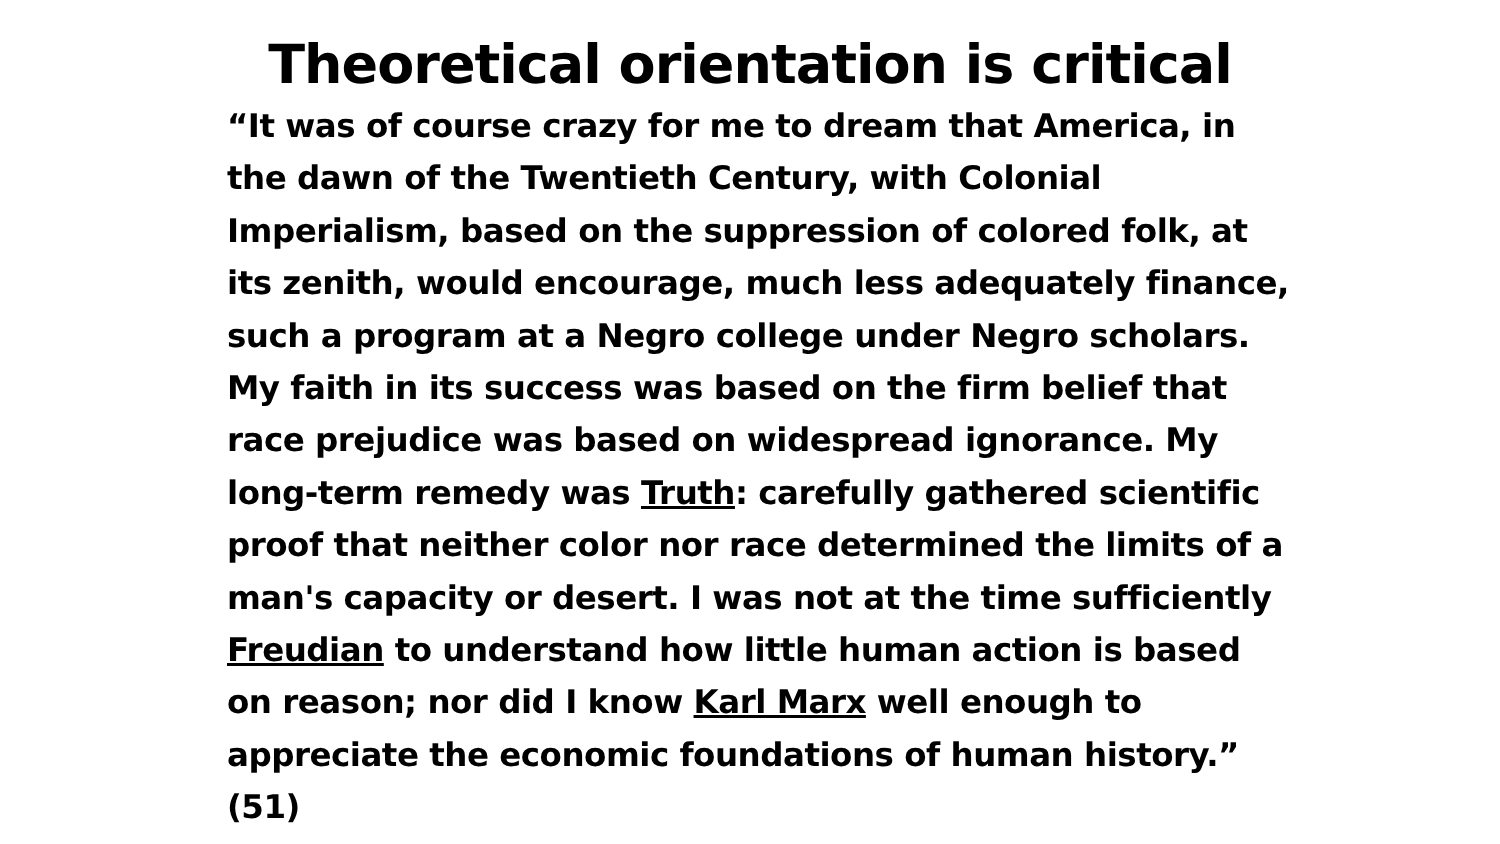Theoretical orientation is critical
“It was of course crazy for me to dream that America, in
the dawn of the Twentieth Century, with Colonial
Imperialism, based on the suppression of colored folk, at
its zenith, would encourage, much less adequately finance,
such a program at a Negro college under Negro scholars.
My faith in its success was based on the firm belief that
race prejudice was based on widespread ignorance. My
long-term remedy was Truth: carefully gathered scientific
proof that neither color nor race determined the limits of a
man's capacity or desert. I was not at the time sufficiently
Freudian to understand how little human action is based
on reason; nor did I know Karl Marx well enough to
appreciate the economic foundations of human history.”
(51)